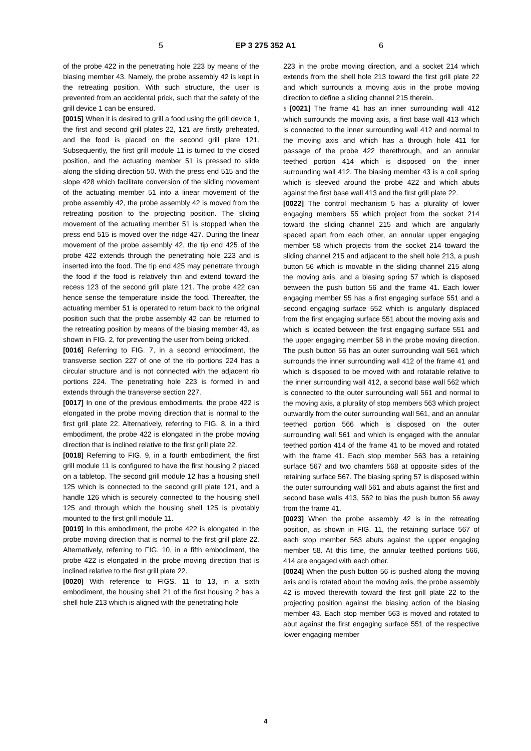5 EP 3 275 352 A1 6
of the probe 422 in the penetrating hole 223 by means of the biasing member 43. Namely, the probe assembly 42 is kept in the retreating position. With such structure, the user is prevented from an accidental prick, such that the safety of the grill device 1 can be ensured.
[0015] When it is desired to grill a food using the grill device 1, the first and second grill plates 22, 121 are firstly preheated, and the food is placed on the second grill plate 121. Subsequently, the first grill module 11 is turned to the closed position, and the actuating member 51 is pressed to slide along the sliding direction 50. With the press end 515 and the slope 428 which facilitate conversion of the sliding movement of the actuating member 51 into a linear movement of the probe assembly 42, the probe assembly 42 is moved from the retreating position to the projecting position. The sliding movement of the actuating member 51 is stopped when the press end 515 is moved over the ridge 427. During the linear movement of the probe assembly 42, the tip end 425 of the probe 422 extends through the penetrating hole 223 and is inserted into the food. The tip end 425 may penetrate through the food if the food is relatively thin and extend toward the recess 123 of the second grill plate 121. The probe 422 can hence sense the temperature inside the food. Thereafter, the actuating member 51 is operated to return back to the original position such that the probe assembly 42 can be returned to the retreating position by means of the biasing member 43, as shown in FIG. 2, for preventing the user from being pricked.
[0016] Referring to FIG. 7, in a second embodiment, the transverse section 227 of one of the rib portions 224 has a circular structure and is not connected with the adjacent rib portions 224. The penetrating hole 223 is formed in and extends through the transverse section 227.
[0017] In one of the previous embodiments, the probe 422 is elongated in the probe moving direction that is normal to the first grill plate 22. Alternatively, referring to FIG. 8, in a third embodiment, the probe 422 is elongated in the probe moving direction that is inclined relative to the first grill plate 22.
[0018] Referring to FIG. 9, in a fourth embodiment, the first grill module 11 is configured to have the first housing 2 placed on a tabletop. The second grill module 12 has a housing shell 125 which is connected to the second grill plate 121, and a handle 126 which is securely connected to the housing shell 125 and through which the housing shell 125 is pivotably mounted to the first grill module 11.
[0019] In this embodiment, the probe 422 is elongated in the probe moving direction that is normal to the first grill plate 22. Alternatively, referring to FIG. 10, in a fifth embodiment, the probe 422 is elongated in the probe moving direction that is inclined relative to the first grill plate 22.
[0020] With reference to FIGS. 11 to 13, in a sixth embodiment, the housing shell 21 of the first housing 2 has a shell hole 213 which is aligned with the penetrating hole
223 in the probe moving direction, and a socket 214 which extends from the shell hole 213 toward the first grill plate 22 and which surrounds a moving axis in the probe moving direction to define a sliding channel 215 therein.
5 [0021] The frame 41 has an inner surrounding wall 412 which surrounds the moving axis, a first base wall 413 which is connected to the inner surrounding wall 412 and normal to the moving axis and which has a through hole 411 for passage of the probe 422 therethrough, and an annular teethed portion 414 which is disposed on the inner surrounding wall 412. The biasing member 43 is a coil spring which is sleeved around the probe 422 and which abuts against the first base wall 413 and the first grill plate 22.
[0022] The control mechanism 5 has a plurality of lower engaging members 55 which project from the socket 214 toward the sliding channel 215 and which are angularly spaced apart from each other, an annular upper engaging member 58 which projects from the socket 214 toward the sliding channel 215 and adjacent to the shell hole 213, a push button 56 which is movable in the sliding channel 215 along the moving axis, and a biasing spring 57 which is disposed between the push button 56 and the frame 41. Each lower engaging member 55 has a first engaging surface 551 and a second engaging surface 552 which is angularly displaced from the first engaging surface 551 about the moving axis and which is located between the first engaging surface 551 and the upper engaging member 58 in the probe moving direction. The push button 56 has an outer surrounding wall 561 which surrounds the inner surrounding wall 412 of the frame 41 and which is disposed to be moved with and rotatable relative to the inner surrounding wall 412, a second base wall 562 which is connected to the outer surrounding wall 561 and normal to the moving axis, a plurality of stop members 563 which project outwardly from the outer surrounding wall 561, and an annular teethed portion 566 which is disposed on the outer surrounding wall 561 and which is engaged with the annular teethed portion 414 of the frame 41 to be moved and rotated with the frame 41. Each stop member 563 has a retaining surface 567 and two chamfers 568 at opposite sides of the retaining surface 567. The biasing spring 57 is disposed within the outer surrounding wall 561 and abuts against the first and second base walls 413, 562 to bias the push button 56 away from the frame 41.
[0023] When the probe assembly 42 is in the retreating position, as shown in FIG. 11, the retaining surface 567 of each stop member 563 abuts against the upper engaging member 58. At this time, the annular teethed portions 566, 414 are engaged with each other.
[0024] When the push button 56 is pushed along the moving axis and is rotated about the moving axis, the probe assembly 42 is moved therewith toward the first grill plate 22 to the projecting position against the biasing action of the biasing member 43. Each stop member 563 is moved and rotated to abut against the first engaging surface 551 of the respective lower engaging member
4